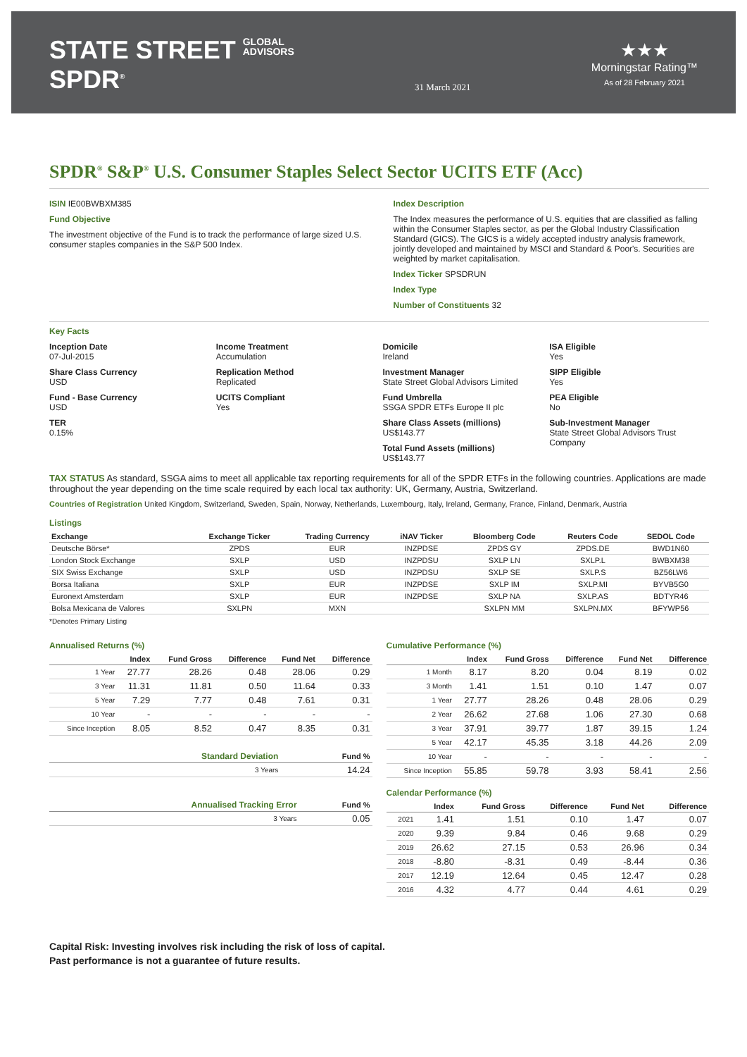STATE STREET GLOBAL
ADVISORS
SPDR<sup>®</sup>
31 March 2021
★★★
Morningstar Rating™
As of 28 February 2021
SPDR<sup>®</sup> S&P<sup>®</sup> U.S. Consumer Staples Select Sector UCITS ETF (Acc)
ISIN IE00BWBXM385
Fund Objective
The investment objective of the Fund is to track the performance of large sized U.S. consumer staples companies in the S&P 500 Index.
Index Description
The Index measures the performance of U.S. equities that are classified as falling within the Consumer Staples sector, as per the Global Industry Classification Standard (GICS). The GICS is a widely accepted industry analysis framework, jointly developed and maintained by MSCI and Standard & Poor's. Securities are weighted by market capitalisation.
Index Ticker SPSDRUN
Index Type
Number of Constituents 32
Key Facts
Inception Date
07-Jul-2015
Share Class Currency
USD
Fund - Base Currency
USD
TER
0.15%
Income Treatment
Accumulation
Replication Method
Replicated
UCITS Compliant
Yes
Domicile
Ireland
Investment Manager
State Street Global Advisors Limited
Fund Umbrella
SSGA SPDR ETFs Europe II plc
Share Class Assets (millions)
US$143.77
Total Fund Assets (millions)
US$143.77
ISA Eligible
Yes
SIPP Eligible
Yes
PEA Eligible
No
Sub-Investment Manager
State Street Global Advisors Trust Company
TAX STATUS As standard, SSGA aims to meet all applicable tax reporting requirements for all of the SPDR ETFs in the following countries. Applications are made throughout the year depending on the time scale required by each local tax authority: UK, Germany, Austria, Switzerland.
Countries of Registration United Kingdom, Switzerland, Sweden, Spain, Norway, Netherlands, Luxembourg, Italy, Ireland, Germany, France, Finland, Denmark, Austria
Listings
| Exchange | Exchange Ticker | Trading Currency | iNAV Ticker | Bloomberg Code | Reuters Code | SEDOL Code |
| --- | --- | --- | --- | --- | --- | --- |
| Deutsche Börse* | ZPDS | EUR | INZPDSE | ZPDS GY | ZPDS.DE | BWD1N60 |
| London Stock Exchange | SXLP | USD | INZPDSU | SXLP LN | SXLP.L | BWBXM38 |
| SIX Swiss Exchange | SXLP | USD | INZPDSU | SXLP SE | SXLP.S | BZ56LW6 |
| Borsa Italiana | SXLP | EUR | INZPDSE | SXLP IM | SXLP.MI | BYVB5G0 |
| Euronext Amsterdam | SXLP | EUR | INZPDSE | SXLP NA | SXLP.AS | BDTYR46 |
| Bolsa Mexicana de Valores | SXLPN | MXN | | SXLPN MM | SXLPN.MX | BFYWP56 |
*Denotes Primary Listing
Annualised Returns (%)
| | Index | Fund Gross | Difference | Fund Net | Difference |
| --- | --- | --- | --- | --- | --- |
| 1 Year | 27.77 | 28.26 | 0.48 | 28.06 | 0.29 |
| 3 Year | 11.31 | 11.81 | 0.50 | 11.64 | 0.33 |
| 5 Year | 7.29 | 7.77 | 0.48 | 7.61 | 0.31 |
| 10 Year | - | - | - | - | - |
| Since Inception | 8.05 | 8.52 | 0.47 | 8.35 | 0.31 |
| Standard Deviation | Fund % |
| --- | --- |
| 3 Years | 14.24 |
| Annualised Tracking Error | Fund % |
| --- | --- |
| 3 Years | 0.05 |
Cumulative Performance (%)
| | Index | Fund Gross | Difference | Fund Net | Difference |
| --- | --- | --- | --- | --- | --- |
| 1 Month | 8.17 | 8.20 | 0.04 | 8.19 | 0.02 |
| 3 Month | 1.41 | 1.51 | 0.10 | 1.47 | 0.07 |
| 1 Year | 27.77 | 28.26 | 0.48 | 28.06 | 0.29 |
| 2 Year | 26.62 | 27.68 | 1.06 | 27.30 | 0.68 |
| 3 Year | 37.91 | 39.77 | 1.87 | 39.15 | 1.24 |
| 5 Year | 42.17 | 45.35 | 3.18 | 44.26 | 2.09 |
| 10 Year | - | - | - | - | - |
| Since Inception | 55.85 | 59.78 | 3.93 | 58.41 | 2.56 |
Calendar Performance (%)
| | Index | Fund Gross | Difference | Fund Net | Difference |
| --- | --- | --- | --- | --- | --- |
| 2021 | 1.41 | 1.51 | 0.10 | 1.47 | 0.07 |
| 2020 | 9.39 | 9.84 | 0.46 | 9.68 | 0.29 |
| 2019 | 26.62 | 27.15 | 0.53 | 26.96 | 0.34 |
| 2018 | -8.80 | -8.31 | 0.49 | -8.44 | 0.36 |
| 2017 | 12.19 | 12.64 | 0.45 | 12.47 | 0.28 |
| 2016 | 4.32 | 4.77 | 0.44 | 4.61 | 0.29 |
Capital Risk: Investing involves risk including the risk of loss of capital.
Past performance is not a guarantee of future results.